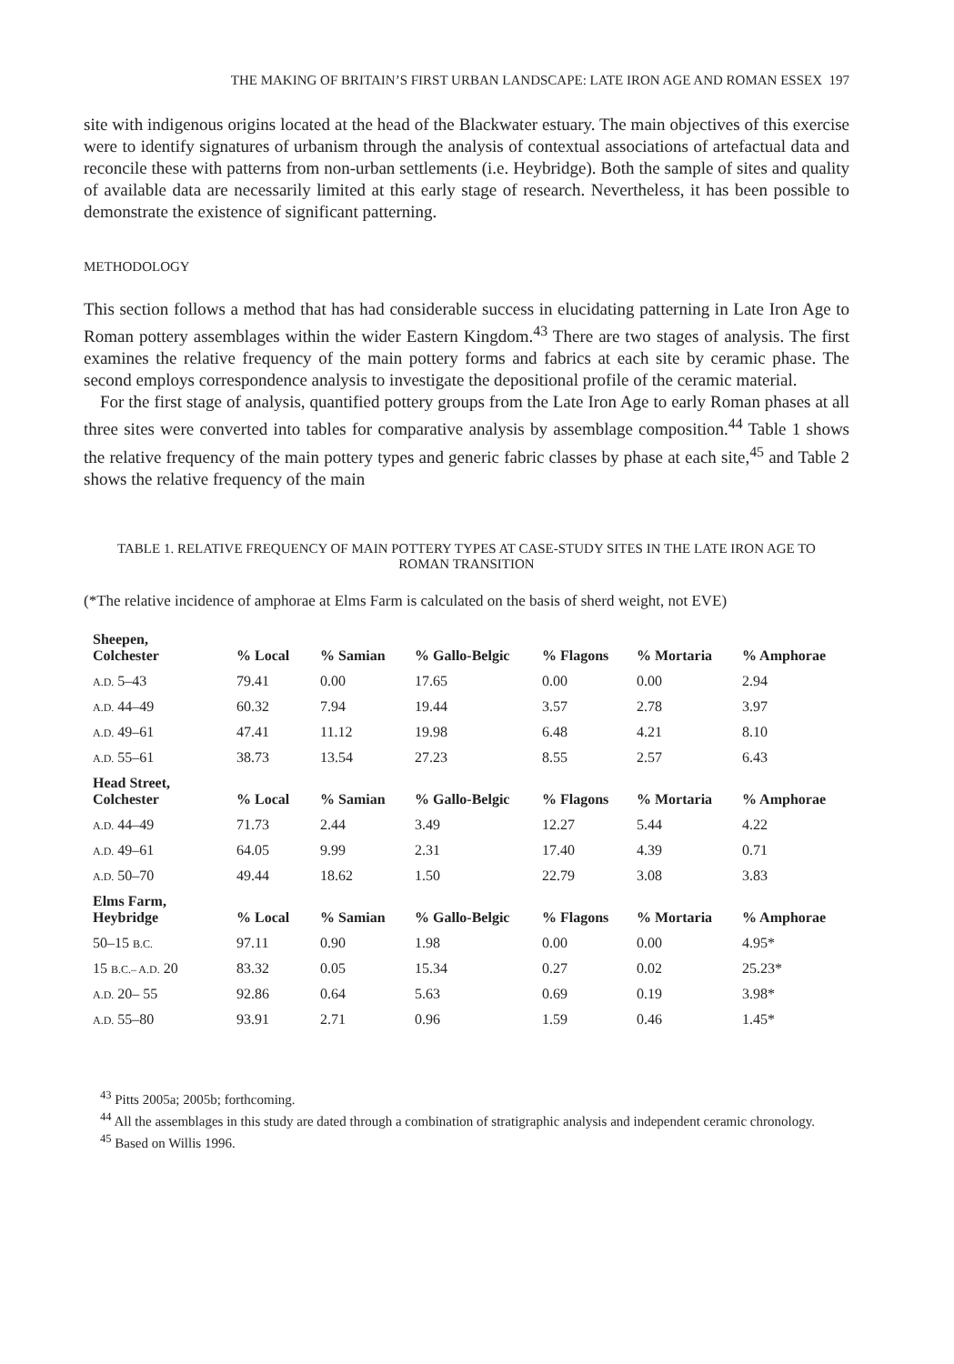THE MAKING OF BRITAIN’S FIRST URBAN LANDSCAPE: LATE IRON AGE AND ROMAN ESSEX 197
site with indigenous origins located at the head of the Blackwater estuary. The main objectives of this exercise were to identify signatures of urbanism through the analysis of contextual associations of artefactual data and reconcile these with patterns from non-urban settlements (i.e. Heybridge). Both the sample of sites and quality of available data are necessarily limited at this early stage of research. Nevertheless, it has been possible to demonstrate the existence of significant patterning.
METHODOLOGY
This section follows a method that has had considerable success in elucidating patterning in Late Iron Age to Roman pottery assemblages within the wider Eastern Kingdom.<sup>43</sup> There are two stages of analysis. The first examines the relative frequency of the main pottery forms and fabrics at each site by ceramic phase. The second employs correspondence analysis to investigate the depositional profile of the ceramic material.
For the first stage of analysis, quantified pottery groups from the Late Iron Age to early Roman phases at all three sites were converted into tables for comparative analysis by assemblage composition.<sup>44</sup> Table 1 shows the relative frequency of the main pottery types and generic fabric classes by phase at each site,<sup>45</sup> and Table 2 shows the relative frequency of the main
TABLE 1. RELATIVE FREQUENCY OF MAIN POTTERY TYPES AT CASE-STUDY SITES IN THE LATE IRON AGE TO ROMAN TRANSITION
(*The relative incidence of amphorae at Elms Farm is calculated on the basis of sherd weight, not EVE)
| Sheepen, Colchester | % Local | % Samian | % Gallo-Belgic | % Flagons | % Mortaria | % Amphorae |
| --- | --- | --- | --- | --- | --- | --- |
| A.D. 5–43 | 79.41 | 0.00 | 17.65 | 0.00 | 0.00 | 2.94 |
| A.D. 44–49 | 60.32 | 7.94 | 19.44 | 3.57 | 2.78 | 3.97 |
| A.D. 49–61 | 47.41 | 11.12 | 19.98 | 6.48 | 4.21 | 8.10 |
| A.D. 55–61 | 38.73 | 13.54 | 27.23 | 8.55 | 2.57 | 6.43 |
| Head Street, Colchester | % Local | % Samian | % Gallo-Belgic | % Flagons | % Mortaria | % Amphorae |
| A.D. 44–49 | 71.73 | 2.44 | 3.49 | 12.27 | 5.44 | 4.22 |
| A.D. 49–61 | 64.05 | 9.99 | 2.31 | 17.40 | 4.39 | 0.71 |
| A.D. 50–70 | 49.44 | 18.62 | 1.50 | 22.79 | 3.08 | 3.83 |
| Elms Farm, Heybridge | % Local | % Samian | % Gallo-Belgic | % Flagons | % Mortaria | % Amphorae |
| 50–15 B.C. | 97.11 | 0.90 | 1.98 | 0.00 | 0.00 | 4.95* |
| 15 B.C.– A.D. 20 | 83.32 | 0.05 | 15.34 | 0.27 | 0.02 | 25.23* |
| A.D. 20– 55 | 92.86 | 0.64 | 5.63 | 0.69 | 0.19 | 3.98* |
| A.D. 55–80 | 93.91 | 2.71 | 0.96 | 1.59 | 0.46 | 1.45* |
<sup>43</sup> Pitts 2005a; 2005b; forthcoming.
<sup>44</sup> All the assemblages in this study are dated through a combination of stratigraphic analysis and independent ceramic chronology.
<sup>45</sup> Based on Willis 1996.